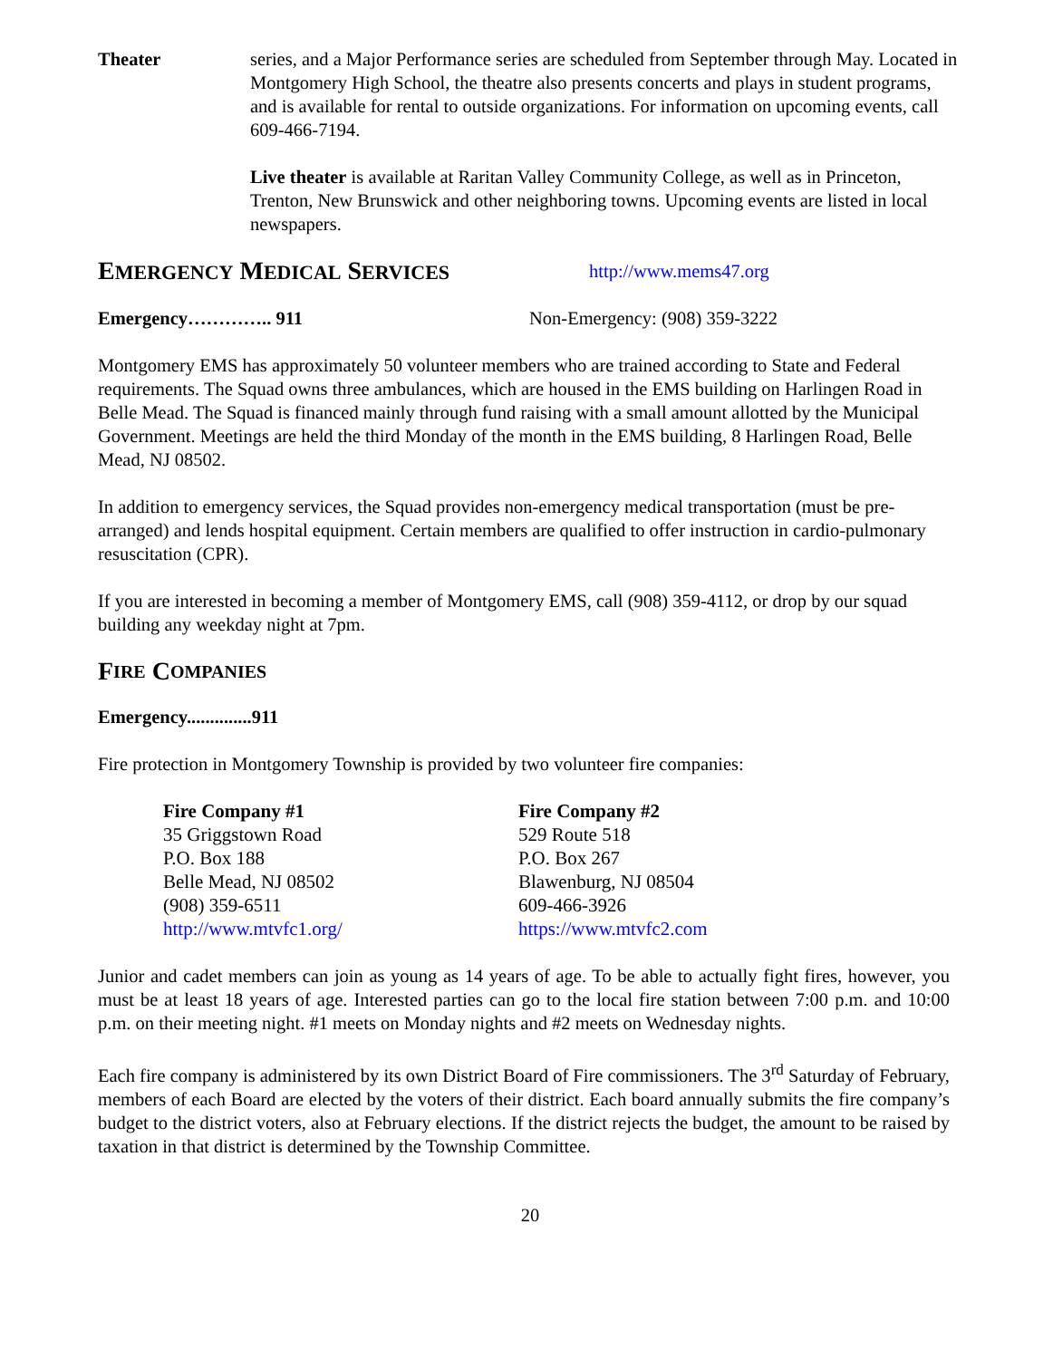Theater series, and a Major Performance series are scheduled from September through May. Located in Montgomery High School, the theatre also presents concerts and plays in student programs, and is available for rental to outside organizations. For information on upcoming events, call 609-466-7194.
Live theater is available at Raritan Valley Community College, as well as in Princeton, Trenton, New Brunswick and other neighboring towns. Upcoming events are listed in local newspapers.
EMERGENCY MEDICAL SERVICES http://www.mems47.org
Emergency………….. 911 Non-Emergency: (908) 359-3222
Montgomery EMS has approximately 50 volunteer members who are trained according to State and Federal requirements. The Squad owns three ambulances, which are housed in the EMS building on Harlingen Road in Belle Mead. The Squad is financed mainly through fund raising with a small amount allotted by the Municipal Government. Meetings are held the third Monday of the month in the EMS building, 8 Harlingen Road, Belle Mead, NJ 08502.
In addition to emergency services, the Squad provides non-emergency medical transportation (must be pre-arranged) and lends hospital equipment. Certain members are qualified to offer instruction in cardio-pulmonary resuscitation (CPR).
If you are interested in becoming a member of Montgomery EMS, call (908) 359-4112, or drop by our squad building any weekday night at 7pm.
F IRE C OMPANIES
Emergency..............911
Fire protection in Montgomery Township is provided by two volunteer fire companies:
Fire Company #1
35 Griggstown Road
P.O. Box 188
Belle Mead, NJ 08502
(908) 359-6511
http://www.mtvfc1.org/
Fire Company #2
529 Route 518
P.O. Box 267
Blawenburg, NJ 08504
609-466-3926
https://www.mtvfc2.com
Junior and cadet members can join as young as 14 years of age. To be able to actually fight fires, however, you must be at least 18 years of age. Interested parties can go to the local fire station between 7:00 p.m. and 10:00 p.m. on their meeting night. #1 meets on Monday nights and #2 meets on Wednesday nights.
Each fire company is administered by its own District Board of Fire commissioners. The 3<sup>rd</sup> Saturday of February, members of each Board are elected by the voters of their district. Each board annually submits the fire company’s budget to the district voters, also at February elections. If the district rejects the budget, the amount to be raised by taxation in that district is determined by the Township Committee.
20